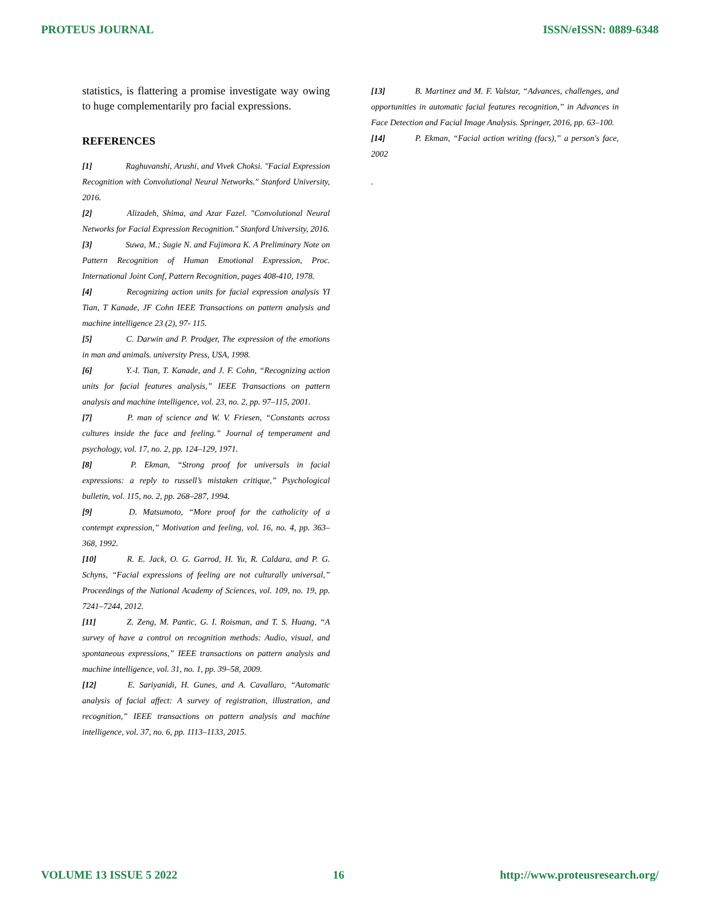PROTEUS JOURNAL ISSN/eISSN: 0889-6348
statistics, is flattering a promise investigate way owing to huge complementarily pro facial expressions.
REFERENCES
[1] Raghuvanshi, Arushi, and Vivek Choksi. "Facial Expression Recognition with Convolutional Neural Networks." Stanford University, 2016.
[2] Alizadeh, Shima, and Azar Fazel. "Convolutional Neural Networks for Facial Expression Recognition." Stanford University, 2016.
[3] Suwa, M.; Sugie N. and Fujimora K. A Preliminary Note on Pattern Recognition of Human Emotional Expression, Proc. International Joint Conf, Pattern Recognition, pages 408-410, 1978.
[4] Recognizing action units for facial expression analysis YI Tian, T Kanade, JF Cohn IEEE Transactions on pattern analysis and machine intelligence 23 (2), 97- 115.
[5] C. Darwin and P. Prodger, The expression of the emotions in man and animals. university Press, USA, 1998.
[6] Y.-I. Tian, T. Kanade, and J. F. Cohn, “Recognizing action units for facial features analysis,” IEEE Transactions on pattern analysis and machine intelligence, vol. 23, no. 2, pp. 97–115, 2001.
[7] P. man of science and W. V. Friesen, “Constants across cultures inside the face and feeling.” Journal of temperament and psychology, vol. 17, no. 2, pp. 124–129, 1971.
[8] P. Ekman, “Strong proof for universals in facial expressions: a reply to russell’s mistaken critique,” Psychological bulletin, vol. 115, no. 2, pp. 268–287, 1994.
[9] D. Matsumoto, “More proof for the catholicity of a contempt expression,” Motivation and feeling, vol. 16, no. 4, pp. 363–368, 1992.
[10] R. E. Jack, O. G. Garrod, H. Yu, R. Caldara, and P. G. Schyns, “Facial expressions of feeling are not culturally universal,” Proceedings of the National Academy of Sciences, vol. 109, no. 19, pp. 7241–7244, 2012.
[11] Z. Zeng, M. Pantic, G. I. Roisman, and T. S. Huang, “A survey of have a control on recognition methods: Audio, visual, and spontaneous expressions,” IEEE transactions on pattern analysis and machine intelligence, vol. 31, no. 1, pp. 39–58, 2009.
[12] E. Sariyanidi, H. Gunes, and A. Cavallaro, “Automatic analysis of facial affect: A survey of registration, illustration, and recognition,” IEEE transactions on pattern analysis and machine intelligence, vol. 37, no. 6, pp. 1113–1133, 2015.
[13] B. Martinez and M. F. Valstar, “Advances, challenges, and opportunities in automatic facial features recognition,” in Advances in Face Detection and Facial Image Analysis. Springer, 2016, pp. 63–100.
[14] P. Ekman, “Facial action writing (facs),” a person's face, 2002
.
VOLUME 13 ISSUE 5 2022 16 http://www.proteusresearch.org/